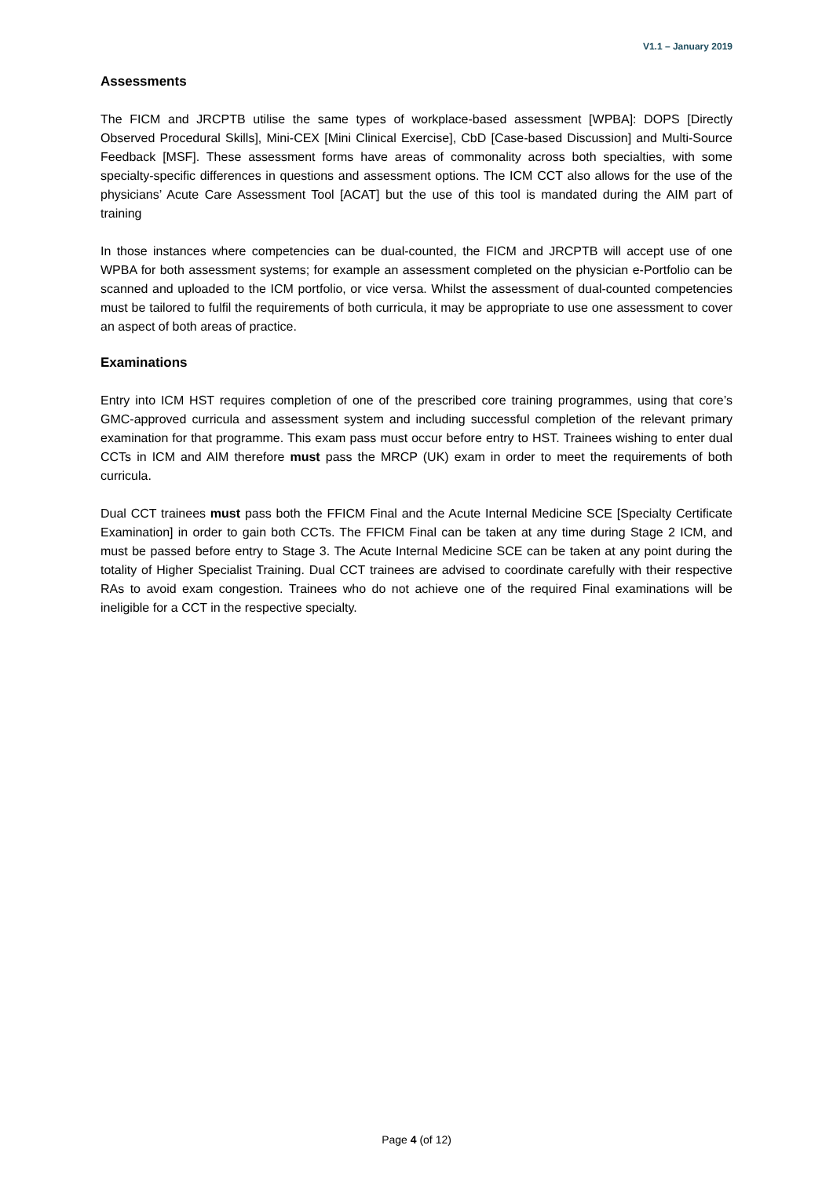V1.1 – January 2019
Assessments
The FICM and JRCPTB utilise the same types of workplace-based assessment [WPBA]: DOPS [Directly Observed Procedural Skills], Mini-CEX [Mini Clinical Exercise], CbD [Case-based Discussion] and Multi-Source Feedback [MSF]. These assessment forms have areas of commonality across both specialties, with some specialty-specific differences in questions and assessment options. The ICM CCT also allows for the use of the physicians’ Acute Care Assessment Tool [ACAT] but the use of this tool is mandated during the AIM part of training
In those instances where competencies can be dual-counted, the FICM and JRCPTB will accept use of one WPBA for both assessment systems; for example an assessment completed on the physician e-Portfolio can be scanned and uploaded to the ICM portfolio, or vice versa. Whilst the assessment of dual-counted competencies must be tailored to fulfil the requirements of both curricula, it may be appropriate to use one assessment to cover an aspect of both areas of practice.
Examinations
Entry into ICM HST requires completion of one of the prescribed core training programmes, using that core’s GMC-approved curricula and assessment system and including successful completion of the relevant primary examination for that programme. This exam pass must occur before entry to HST. Trainees wishing to enter dual CCTs in ICM and AIM therefore must pass the MRCP (UK) exam in order to meet the requirements of both curricula.
Dual CCT trainees must pass both the FFICM Final and the Acute Internal Medicine SCE [Specialty Certificate Examination] in order to gain both CCTs. The FFICM Final can be taken at any time during Stage 2 ICM, and must be passed before entry to Stage 3. The Acute Internal Medicine SCE can be taken at any point during the totality of Higher Specialist Training. Dual CCT trainees are advised to coordinate carefully with their respective RAs to avoid exam congestion. Trainees who do not achieve one of the required Final examinations will be ineligible for a CCT in the respective specialty.
Page 4 (of 12)